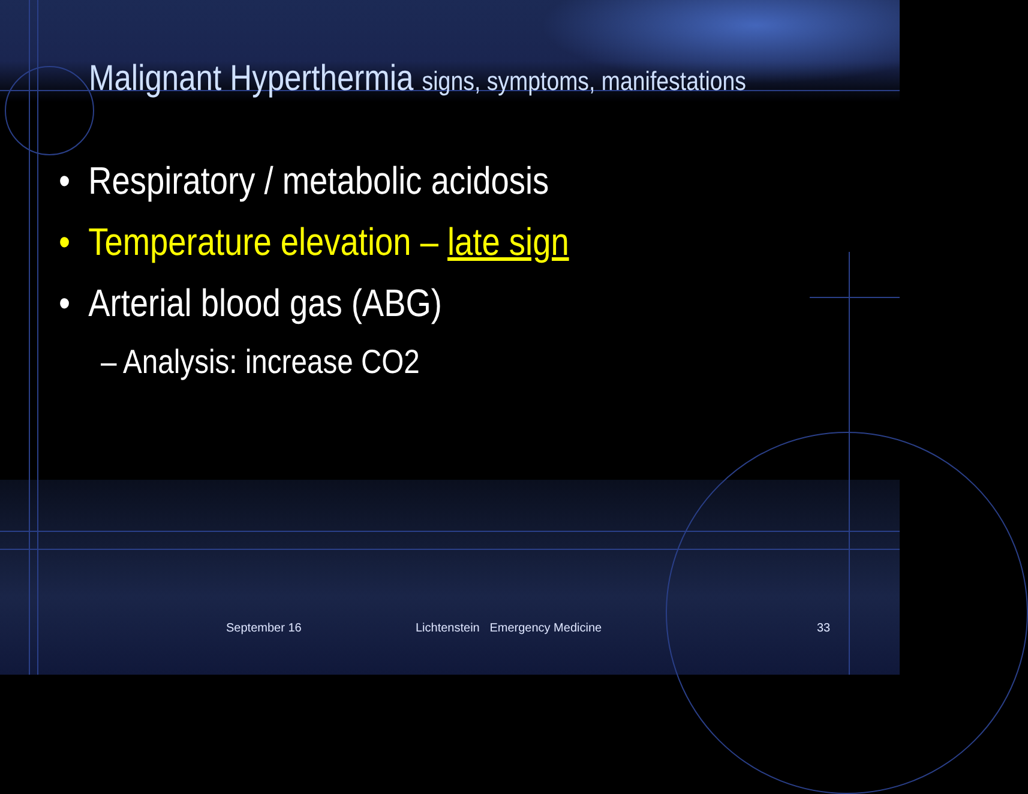Malignant Hyperthermia signs, symptoms, manifestations
• Respiratory / metabolic acidosis
• Temperature elevation – late sign
• Arterial blood gas (ABG)
– Analysis: increase CO2
September 16 Lichtenstein Emergency Medicine 33